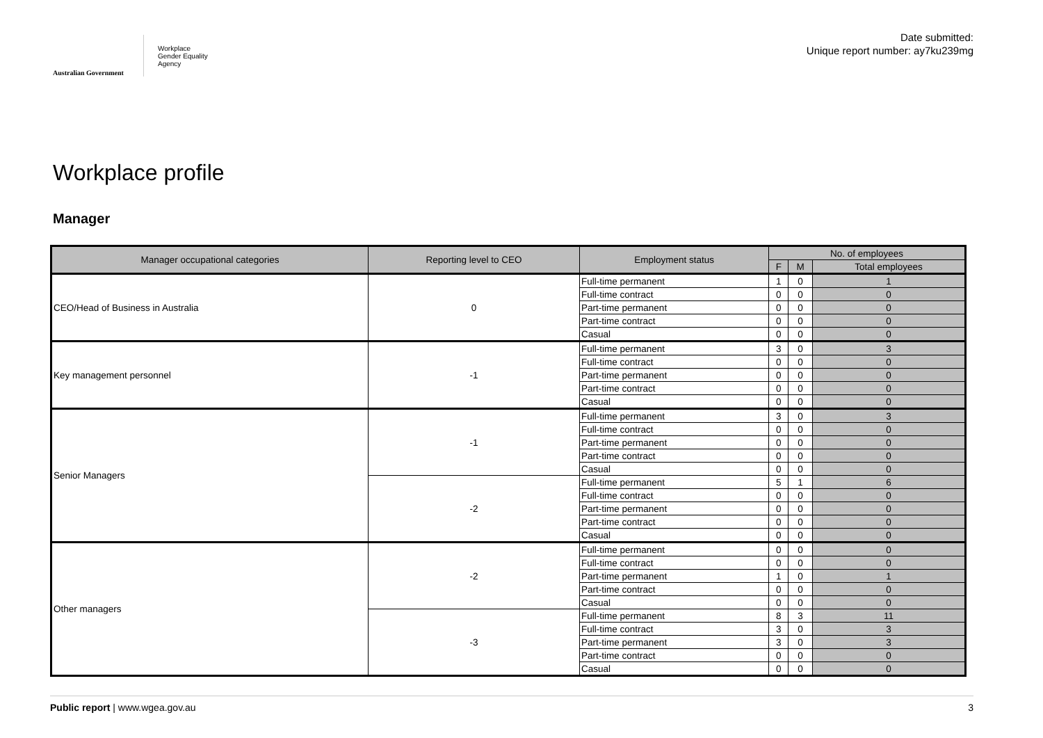Australian Government
Workplace
Gender Equality
Agency
Date submitted:
Unique report number: ay7ku239mg
Workplace profile
Manager
| Manager occupational categories | Reporting level to CEO | Employment status | No. of employees | | |
| --- | --- | --- | --- | --- | --- |
| | | | F | M | Total employees |
| CEO/Head of Business in Australia | 0 | Full-time permanent | 1 | 0 | 1 |
| | | Full-time contract | 0 | 0 | 0 |
| | | Part-time permanent | 0 | 0 | 0 |
| | | Part-time contract | 0 | 0 | 0 |
| | | Casual | 0 | 0 | 0 |
| Key management personnel | -1 | Full-time permanent | 3 | 0 | 3 |
| | | Full-time contract | 0 | 0 | 0 |
| | | Part-time permanent | 0 | 0 | 0 |
| | | Part-time contract | 0 | 0 | 0 |
| | | Casual | 0 | 0 | 0 |
| Senior Managers | -1 | Full-time permanent | 3 | 0 | 3 |
| | | Full-time contract | 0 | 0 | 0 |
| | | Part-time permanent | 0 | 0 | 0 |
| | | Part-time contract | 0 | 0 | 0 |
| | | Casual | 0 | 0 | 0 |
| | -2 | Full-time permanent | 5 | 1 | 6 |
| | | Full-time contract | 0 | 0 | 0 |
| | | Part-time permanent | 0 | 0 | 0 |
| | | Part-time contract | 0 | 0 | 0 |
| | | Casual | 0 | 0 | 0 |
| Other managers | -2 | Full-time permanent | 0 | 0 | 0 |
| | | Full-time contract | 0 | 0 | 0 |
| | | Part-time permanent | 1 | 0 | 1 |
| | | Part-time contract | 0 | 0 | 0 |
| | | Casual | 0 | 0 | 0 |
| | -3 | Full-time permanent | 8 | 3 | 11 |
| | | Full-time contract | 3 | 0 | 3 |
| | | Part-time permanent | 3 | 0 | 3 |
| | | Part-time contract | 0 | 0 | 0 |
| | | Casual | 0 | 0 | 0 |
Public report | www.wgea.gov.au 3